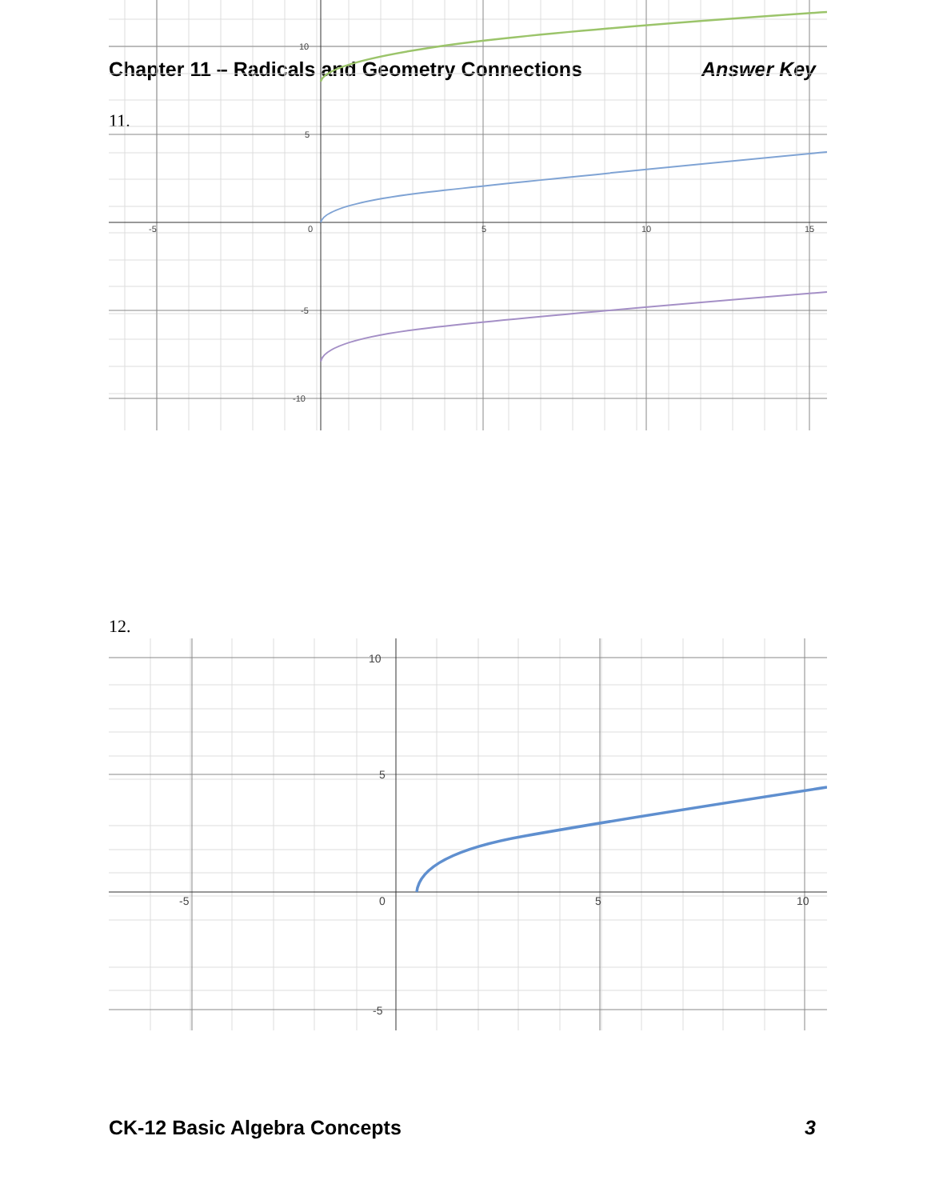Chapter 11 – Radicals and Geometry Connections Answer Key
11.
-5
0
5
10
15
10
5
-5
-10
12.
-5
0
5
10
10
5
-5
CK-12 Basic Algebra Concepts 3